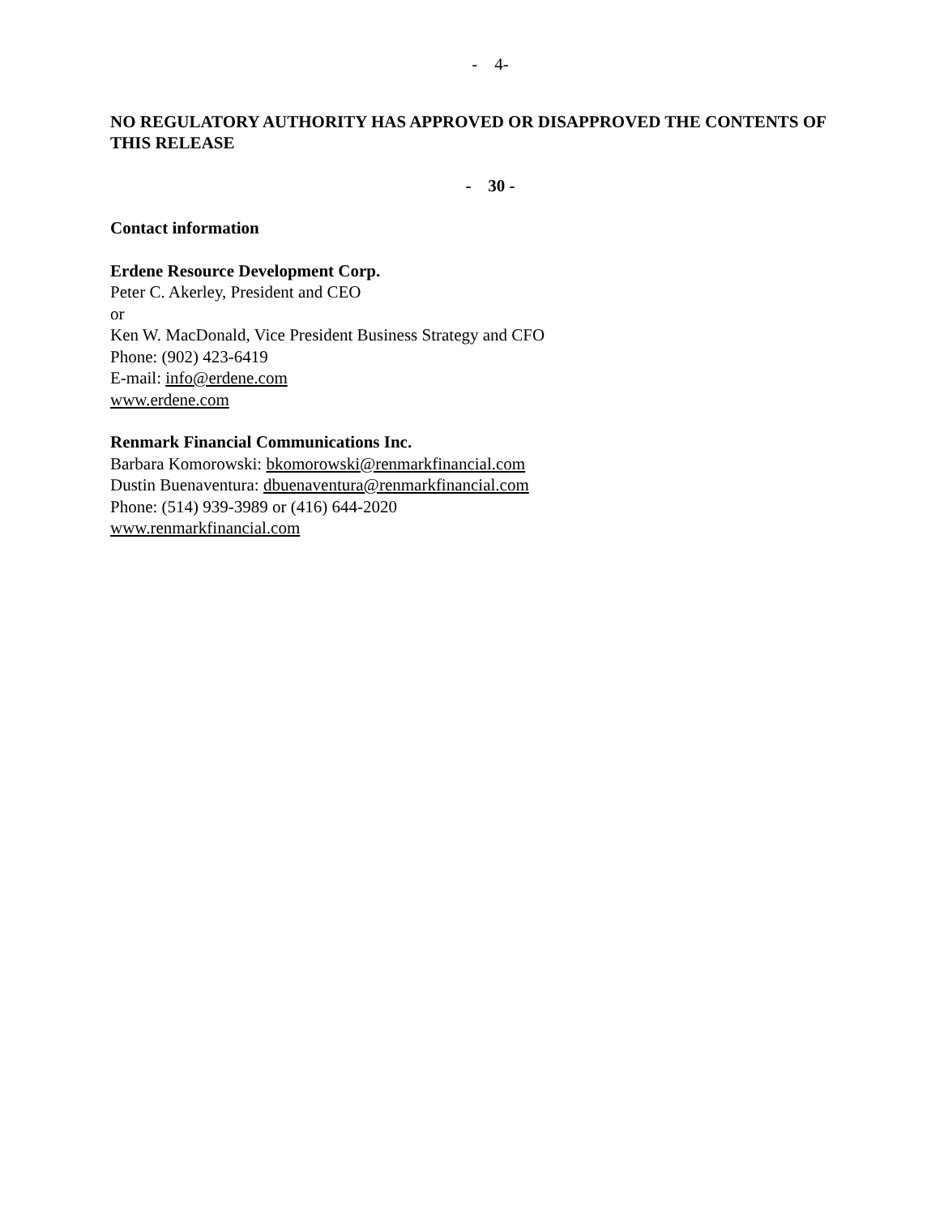- 4-
NO REGULATORY AUTHORITY HAS APPROVED OR DISAPPROVED THE CONTENTS OF THIS RELEASE
- 30 -
Contact information
Erdene Resource Development Corp.
Peter C. Akerley, President and CEO
or
Ken W. MacDonald, Vice President Business Strategy and CFO
Phone: (902) 423-6419
E-mail: info@erdene.com
www.erdene.com
Renmark Financial Communications Inc.
Barbara Komorowski: bkomorowski@renmarkfinancial.com
Dustin Buenaventura: dbuenaventura@renmarkfinancial.com
Phone: (514) 939-3989 or (416) 644-2020
www.renmarkfinancial.com